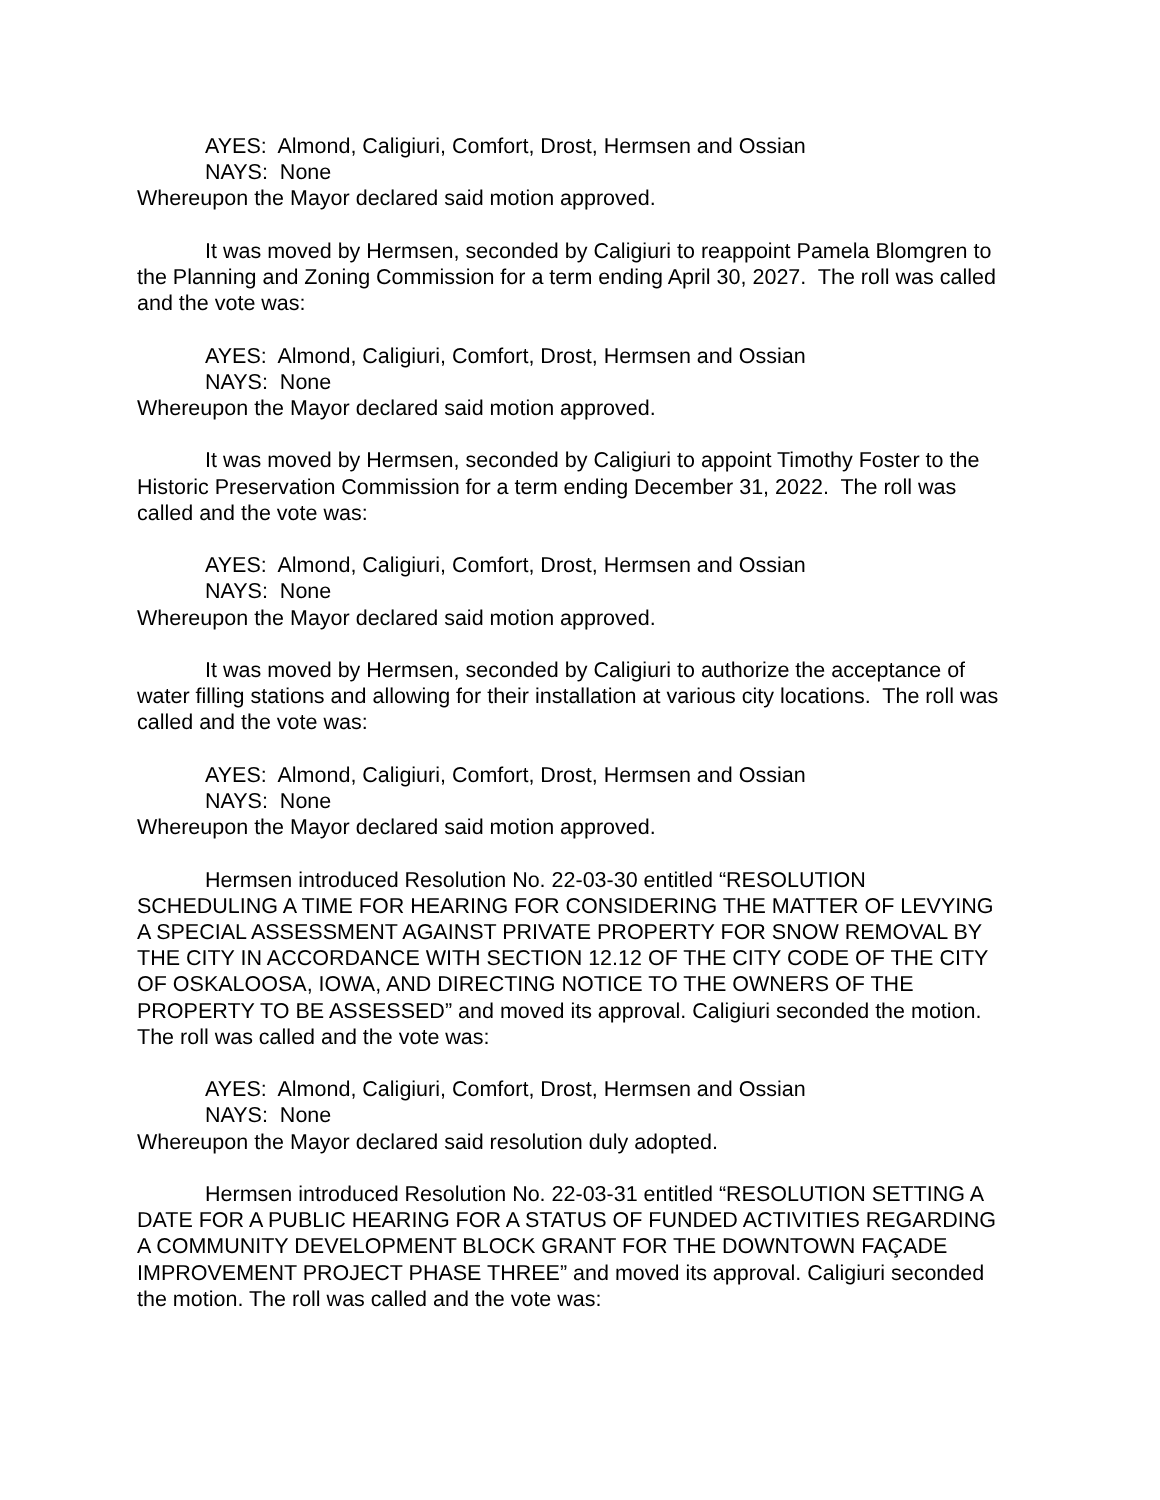AYES: Almond, Caligiuri, Comfort, Drost, Hermsen and Ossian
NAYS: None
Whereupon the Mayor declared said motion approved.
It was moved by Hermsen, seconded by Caligiuri to reappoint Pamela Blomgren to the Planning and Zoning Commission for a term ending April 30, 2027. The roll was called and the vote was:
AYES: Almond, Caligiuri, Comfort, Drost, Hermsen and Ossian
NAYS: None
Whereupon the Mayor declared said motion approved.
It was moved by Hermsen, seconded by Caligiuri to appoint Timothy Foster to the Historic Preservation Commission for a term ending December 31, 2022. The roll was called and the vote was:
AYES: Almond, Caligiuri, Comfort, Drost, Hermsen and Ossian
NAYS: None
Whereupon the Mayor declared said motion approved.
It was moved by Hermsen, seconded by Caligiuri to authorize the acceptance of water filling stations and allowing for their installation at various city locations. The roll was called and the vote was:
AYES: Almond, Caligiuri, Comfort, Drost, Hermsen and Ossian
NAYS: None
Whereupon the Mayor declared said motion approved.
Hermsen introduced Resolution No. 22-03-30 entitled “RESOLUTION SCHEDULING A TIME FOR HEARING FOR CONSIDERING THE MATTER OF LEVYING A SPECIAL ASSESSMENT AGAINST PRIVATE PROPERTY FOR SNOW REMOVAL BY THE CITY IN ACCORDANCE WITH SECTION 12.12 OF THE CITY CODE OF THE CITY OF OSKALOOSA, IOWA, AND DIRECTING NOTICE TO THE OWNERS OF THE PROPERTY TO BE ASSESSED” and moved its approval. Caligiuri seconded the motion. The roll was called and the vote was:
AYES: Almond, Caligiuri, Comfort, Drost, Hermsen and Ossian
NAYS: None
Whereupon the Mayor declared said resolution duly adopted.
Hermsen introduced Resolution No. 22-03-31 entitled “RESOLUTION SETTING A DATE FOR A PUBLIC HEARING FOR A STATUS OF FUNDED ACTIVITIES REGARDING A COMMUNITY DEVELOPMENT BLOCK GRANT FOR THE DOWNTOWN FAÇADE IMPROVEMENT PROJECT PHASE THREE” and moved its approval. Caligiuri seconded the motion. The roll was called and the vote was: